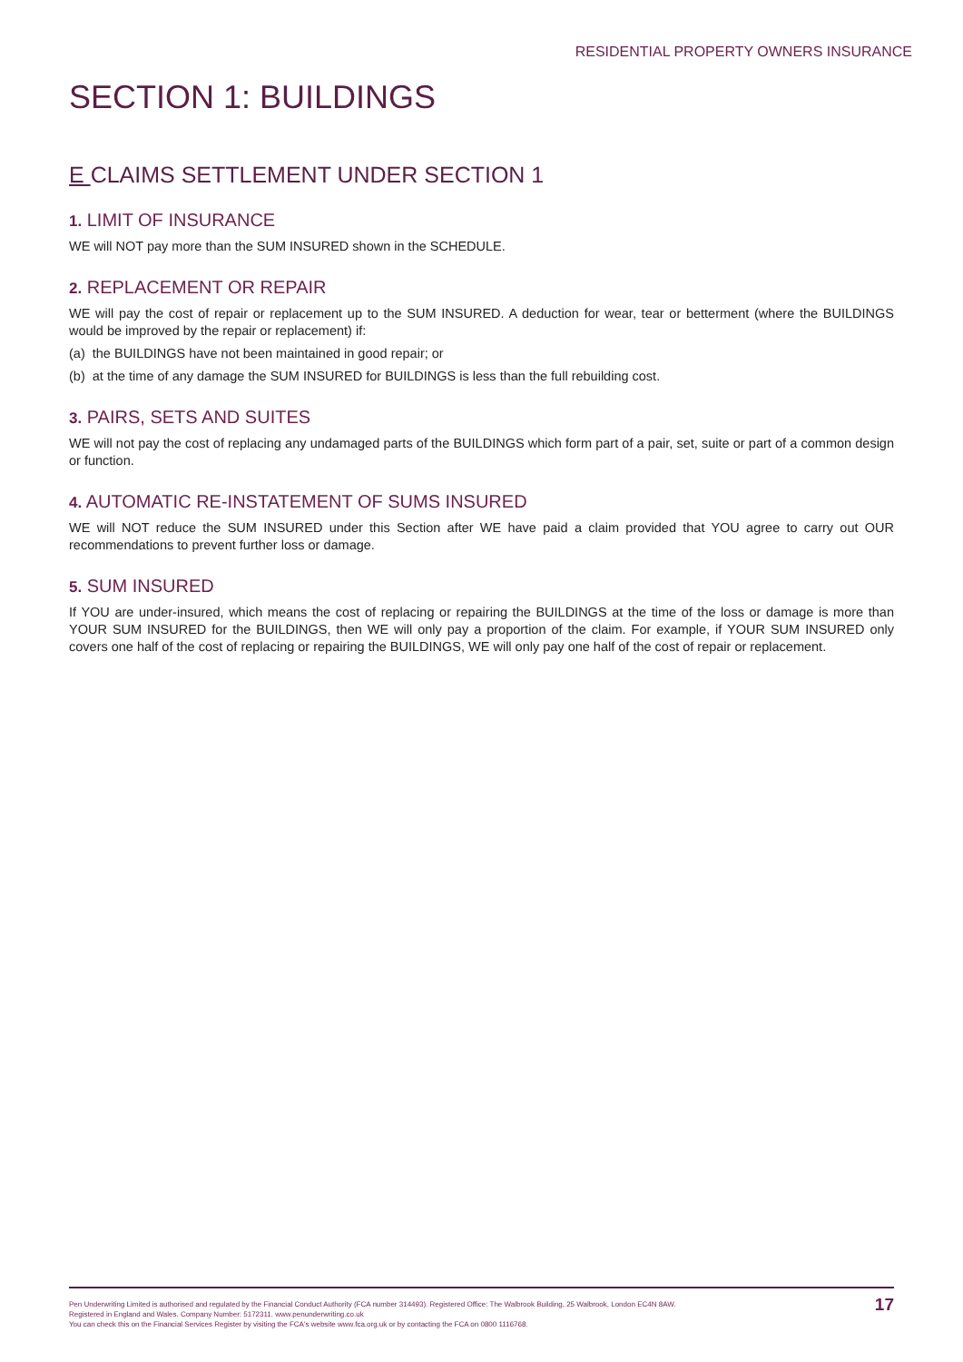RESIDENTIAL PROPERTY OWNERS INSURANCE
SECTION 1: BUILDINGS
E CLAIMS SETTLEMENT UNDER SECTION 1
1. LIMIT OF INSURANCE
WE will NOT pay more than the SUM INSURED shown in the SCHEDULE.
2. REPLACEMENT OR REPAIR
WE will pay the cost of repair or replacement up to the SUM INSURED. A deduction for wear, tear or betterment (where the BUILDINGS would be improved by the repair or replacement) if:
(a) the BUILDINGS have not been maintained in good repair; or
(b) at the time of any damage the SUM INSURED for BUILDINGS is less than the full rebuilding cost.
3. PAIRS, SETS AND SUITES
WE will not pay the cost of replacing any undamaged parts of the BUILDINGS which form part of a pair, set, suite or part of a common design or function.
4. AUTOMATIC RE-INSTATEMENT OF SUMS INSURED
WE will NOT reduce the SUM INSURED under this Section after WE have paid a claim provided that YOU agree to carry out OUR recommendations to prevent further loss or damage.
5. SUM INSURED
If YOU are under-insured, which means the cost of replacing or repairing the BUILDINGS at the time of the loss or damage is more than YOUR SUM INSURED for the BUILDINGS, then WE will only pay a proportion of the claim. For example, if YOUR SUM INSURED only covers one half of the cost of replacing or repairing the BUILDINGS, WE will only pay one half of the cost of repair or replacement.
Pen Underwriting Limited is authorised and regulated by the Financial Conduct Authority (FCA number 314493). Registered Office: The Walbrook Building, 25 Walbrook, London EC4N 8AW.
Registered in England and Wales. Company Number: 5172311. www.penunderwriting.co.uk
You can check this on the Financial Services Register by visiting the FCA's website www.fca.org.uk or by contacting the FCA on 0800 1116768.
17